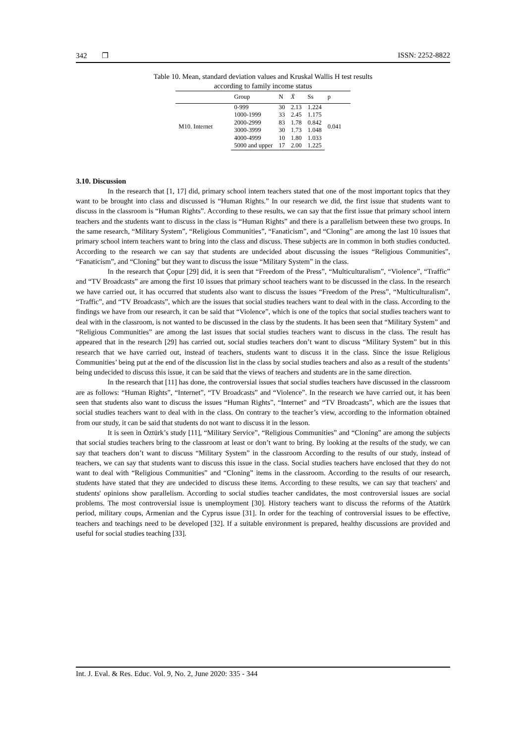342 ❐ ISSN: 2252-8822
Table 10. Mean, standard deviation values and Kruskal Wallis H test results
according to family income status
| | Group | N | X̄ | Ss | p |
| --- | --- | --- | --- | --- | --- |
| M10. Internet | 0-999 | 30 | 2.13 | 1.224 | 0.041 |
| | 1000-1999 | 33 | 2.45 | 1.175 | |
| | 2000-2999 | 83 | 1.78 | 0.842 | |
| | 3000-3999 | 30 | 1.73 | 1.048 | |
| | 4000-4999 | 10 | 1.80 | 1.033 | |
| | 5000 and upper | 17 | 2.00 | 1.225 | |
3.10. Discussion
In the research that [1, 17] did, primary school intern teachers stated that one of the most important topics that they want to be brought into class and discussed is “Human Rights.” In our research we did, the first issue that students want to discuss in the classroom is “Human Rights”. According to these results, we can say that the first issue that primary school intern teachers and the students want to discuss in the class is “Human Rights” and there is a parallelism between these two groups. In the same research, “Military System”, “Religious Communities”, “Fanaticism”, and “Cloning” are among the last 10 issues that primary school intern teachers want to bring into the class and discuss. These subjects are in common in both studies conducted. According to the research we can say that students are undecided about discussing the issues “Religious Communities”, “Fanaticism”, and “Cloning” but they want to discuss the issue “Military System” in the class.
In the research that Çopur [29] did, it is seen that “Freedom of the Press”, “Multiculturalism”, “Violence”, “Traffic” and “TV Broadcasts” are among the first 10 issues that primary school teachers want to be discussed in the class. In the research we have carried out, it has occurred that students also want to discuss the issues “Freedom of the Press”, “Multiculturalism”, “Traffic”, and “TV Broadcasts”, which are the issues that social studies teachers want to deal with in the class. According to the findings we have from our research, it can be said that “Violence”, which is one of the topics that social studies teachers want to deal with in the classroom, is not wanted to be discussed in the class by the students. It has been seen that “Military System” and “Religious Communities” are among the last issues that social studies teachers want to discuss in the class. The result has appeared that in the research [29] has carried out, social studies teachers don’t want to discuss “Military System” but in this research that we have carried out, instead of teachers, students want to discuss it in the class. Since the issue Religious Communities’ being put at the end of the discussion list in the class by social studies teachers and also as a result of the students’ being undecided to discuss this issue, it can be said that the views of teachers and students are in the same direction.
In the research that [11] has done, the controversial issues that social studies teachers have discussed in the classroom are as follows: “Human Rights”, “Internet”, “TV Broadcasts” and “Violence”. In the research we have carried out, it has been seen that students also want to discuss the issues “Human Rights”, “Internet” and “TV Broadcasts”, which are the issues that social studies teachers want to deal with in the class. On contrary to the teacher’s view, according to the information obtained from our study, it can be said that students do not want to discuss it in the lesson.
It is seen in Öztürk’s study [11], “Military Service”, “Religious Communities” and “Cloning” are among the subjects that social studies teachers bring to the classroom at least or don’t want to bring. By looking at the results of the study, we can say that teachers don’t want to discuss “Military System” in the classroom According to the results of our study, instead of teachers, we can say that students want to discuss this issue in the class. Social studies teachers have enclosed that they do not want to deal with “Religious Communities” and “Cloning” items in the classroom. According to the results of our research, students have stated that they are undecided to discuss these items. According to these results, we can say that teachers' and students' opinions show parallelism. According to social studies teacher candidates, the most controversial issues are social problems. The most controversial issue is unemployment [30]. History teachers want to discuss the reforms of the Atatürk period, military coups, Armenian and the Cyprus issue [31]. In order for the teaching of controversial issues to be effective, teachers and teachings need to be developed [32]. If a suitable environment is prepared, healthy discussions are provided and useful for social studies teaching [33].
Int. J. Eval. & Res. Educ. Vol. 9, No. 2, June 2020: 335 - 344